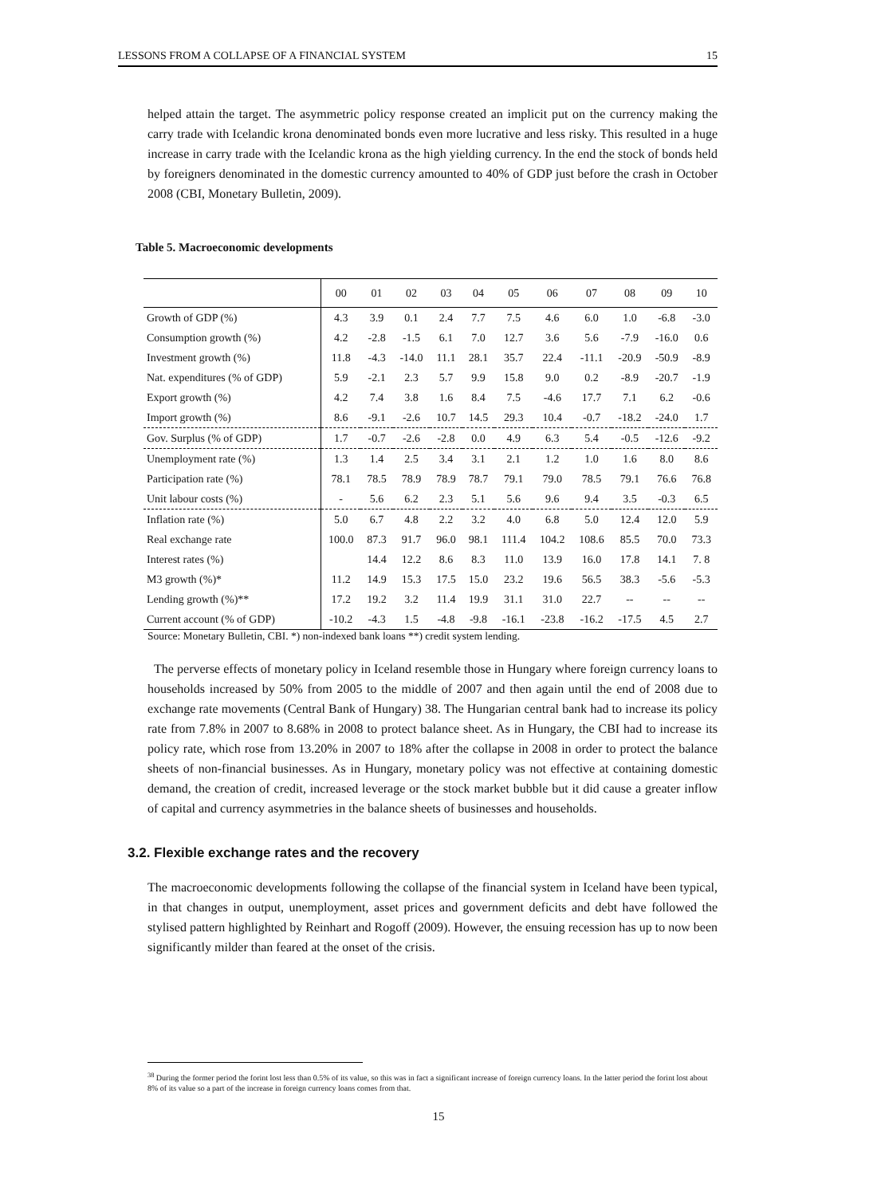LESSONS FROM A COLLAPSE OF A FINANCIAL SYSTEM 15
helped attain the target. The asymmetric policy response created an implicit put on the currency making the carry trade with Icelandic krona denominated bonds even more lucrative and less risky. This resulted in a huge increase in carry trade with the Icelandic krona as the high yielding currency. In the end the stock of bonds held by foreigners denominated in the domestic currency amounted to 40% of GDP just before the crash in October 2008 (CBI, Monetary Bulletin, 2009).
Table 5. Macroeconomic developments
| | 00 | 01 | 02 | 03 | 04 | 05 | 06 | 07 | 08 | 09 | 10 |
| Growth of GDP (%) | 4.3 | 3.9 | 0.1 | 2.4 | 7.7 | 7.5 | 4.6 | 6.0 | 1.0 | -6.8 | -3.0 |
| Consumption growth (%) | 4.2 | -2.8 | -1.5 | 6.1 | 7.0 | 12.7 | 3.6 | 5.6 | -7.9 | -16.0 | 0.6 |
| Investment growth (%) | 11.8 | -4.3 | -14.0 | 11.1 | 28.1 | 35.7 | 22.4 | -11.1 | -20.9 | -50.9 | -8.9 |
| Nat. expenditures (% of GDP) | 5.9 | -2.1 | 2.3 | 5.7 | 9.9 | 15.8 | 9.0 | 0.2 | -8.9 | -20.7 | -1.9 |
| Export growth (%) | 4.2 | 7.4 | 3.8 | 1.6 | 8.4 | 7.5 | -4.6 | 17.7 | 7.1 | 6.2 | -0.6 |
| Import growth (%) | 8.6 | -9.1 | -2.6 | 10.7 | 14.5 | 29.3 | 10.4 | -0.7 | -18.2 | -24.0 | 1.7 |
| Gov. Surplus (% of GDP) | 1.7 | -0.7 | -2.6 | -2.8 | 0.0 | 4.9 | 6.3 | 5.4 | -0.5 | -12.6 | -9.2 |
| Unemployment rate (%) | 1.3 | 1.4 | 2.5 | 3.4 | 3.1 | 2.1 | 1.2 | 1.0 | 1.6 | 8.0 | 8.6 |
| Participation rate (%) | 78.1 | 78.5 | 78.9 | 78.9 | 78.7 | 79.1 | 79.0 | 78.5 | 79.1 | 76.6 | 76.8 |
| Unit labour costs (%) | - | 5.6 | 6.2 | 2.3 | 5.1 | 5.6 | 9.6 | 9.4 | 3.5 | -0.3 | 6.5 |
| Inflation rate (%) | 5.0 | 6.7 | 4.8 | 2.2 | 3.2 | 4.0 | 6.8 | 5.0 | 12.4 | 12.0 | 5.9 |
| Real exchange rate | 100.0 | 87.3 | 91.7 | 96.0 | 98.1 | 111.4 | 104.2 | 108.6 | 85.5 | 70.0 | 73.3 |
| Interest rates (%) | | 14.4 | 12.2 | 8.6 | 8.3 | 11.0 | 13.9 | 16.0 | 17.8 | 14.1 | 7. 8 |
| M3 growth (%)* | 11.2 | 14.9 | 15.3 | 17.5 | 15.0 | 23.2 | 19.6 | 56.5 | 38.3 | -5.6 | -5.3 |
| Lending growth (%)** | 17.2 | 19.2 | 3.2 | 11.4 | 19.9 | 31.1 | 31.0 | 22.7 | -- | -- | -- |
| Current account (% of GDP) | -10.2 | -4.3 | 1.5 | -4.8 | -9.8 | -16.1 | -23.8 | -16.2 | -17.5 | 4.5 | 2.7 |
Source: Monetary Bulletin, CBI. *) non-indexed bank loans **) credit system lending.
The perverse effects of monetary policy in Iceland resemble those in Hungary where foreign currency loans to households increased by 50% from 2005 to the middle of 2007 and then again until the end of 2008 due to exchange rate movements (Central Bank of Hungary) 38. The Hungarian central bank had to increase its policy rate from 7.8% in 2007 to 8.68% in 2008 to protect balance sheet. As in Hungary, the CBI had to increase its policy rate, which rose from 13.20% in 2007 to 18% after the collapse in 2008 in order to protect the balance sheets of non-financial businesses. As in Hungary, monetary policy was not effective at containing domestic demand, the creation of credit, increased leverage or the stock market bubble but it did cause a greater inflow of capital and currency asymmetries in the balance sheets of businesses and households.
3.2. Flexible exchange rates and the recovery
The macroeconomic developments following the collapse of the financial system in Iceland have been typical, in that changes in output, unemployment, asset prices and government deficits and debt have followed the stylised pattern highlighted by Reinhart and Rogoff (2009). However, the ensuing recession has up to now been significantly milder than feared at the onset of the crisis.
<sup>38</sup> During the former period the forint lost less than 0.5% of its value, so this was in fact a significant increase of foreign currency loans. In the latter period the forint lost about 8% of its value so a part of the increase in foreign currency loans comes from that.
15